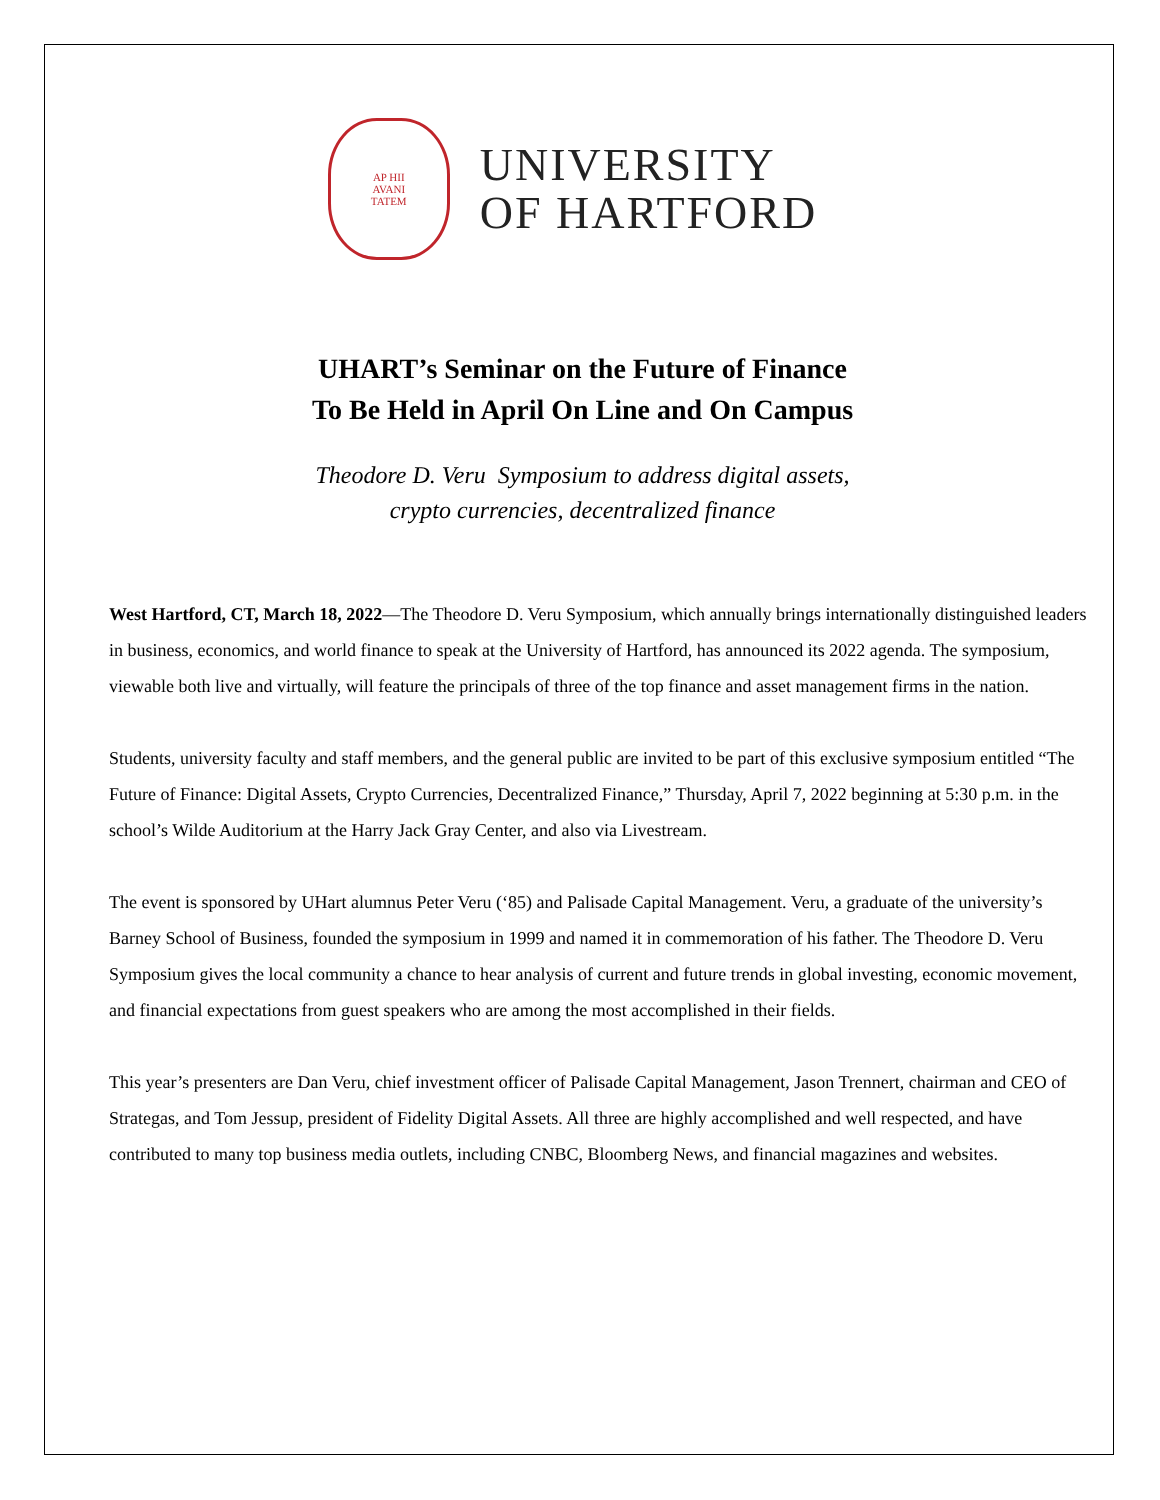AP HII
AVANI
TATEM
UNIVERSITY
OF HARTFORD
UHART’s Seminar on the Future of Finance
To Be Held in April On Line and On Campus
Theodore D. Veru Symposium to address digital assets,
crypto currencies, decentralized finance
West Hartford, CT, March 18, 2022—The Theodore D. Veru Symposium, which annually brings internationally distinguished leaders in business, economics, and world finance to speak at the University of Hartford, has announced its 2022 agenda. The symposium, viewable both live and virtually, will feature the principals of three of the top finance and asset management firms in the nation.
Students, university faculty and staff members, and the general public are invited to be part of this exclusive symposium entitled “The Future of Finance: Digital Assets, Crypto Currencies, Decentralized Finance,” Thursday, April 7, 2022 beginning at 5:30 p.m. in the school’s Wilde Auditorium at the Harry Jack Gray Center, and also via Livestream.
The event is sponsored by UHart alumnus Peter Veru (‘85) and Palisade Capital Management. Veru, a graduate of the university’s Barney School of Business, founded the symposium in 1999 and named it in commemoration of his father. The Theodore D. Veru Symposium gives the local community a chance to hear analysis of current and future trends in global investing, economic movement, and financial expectations from guest speakers who are among the most accomplished in their fields.
This year’s presenters are Dan Veru, chief investment officer of Palisade Capital Management, Jason Trennert, chairman and CEO of Strategas, and Tom Jessup, president of Fidelity Digital Assets. All three are highly accomplished and well respected, and have contributed to many top business media outlets, including CNBC, Bloomberg News, and financial magazines and websites.